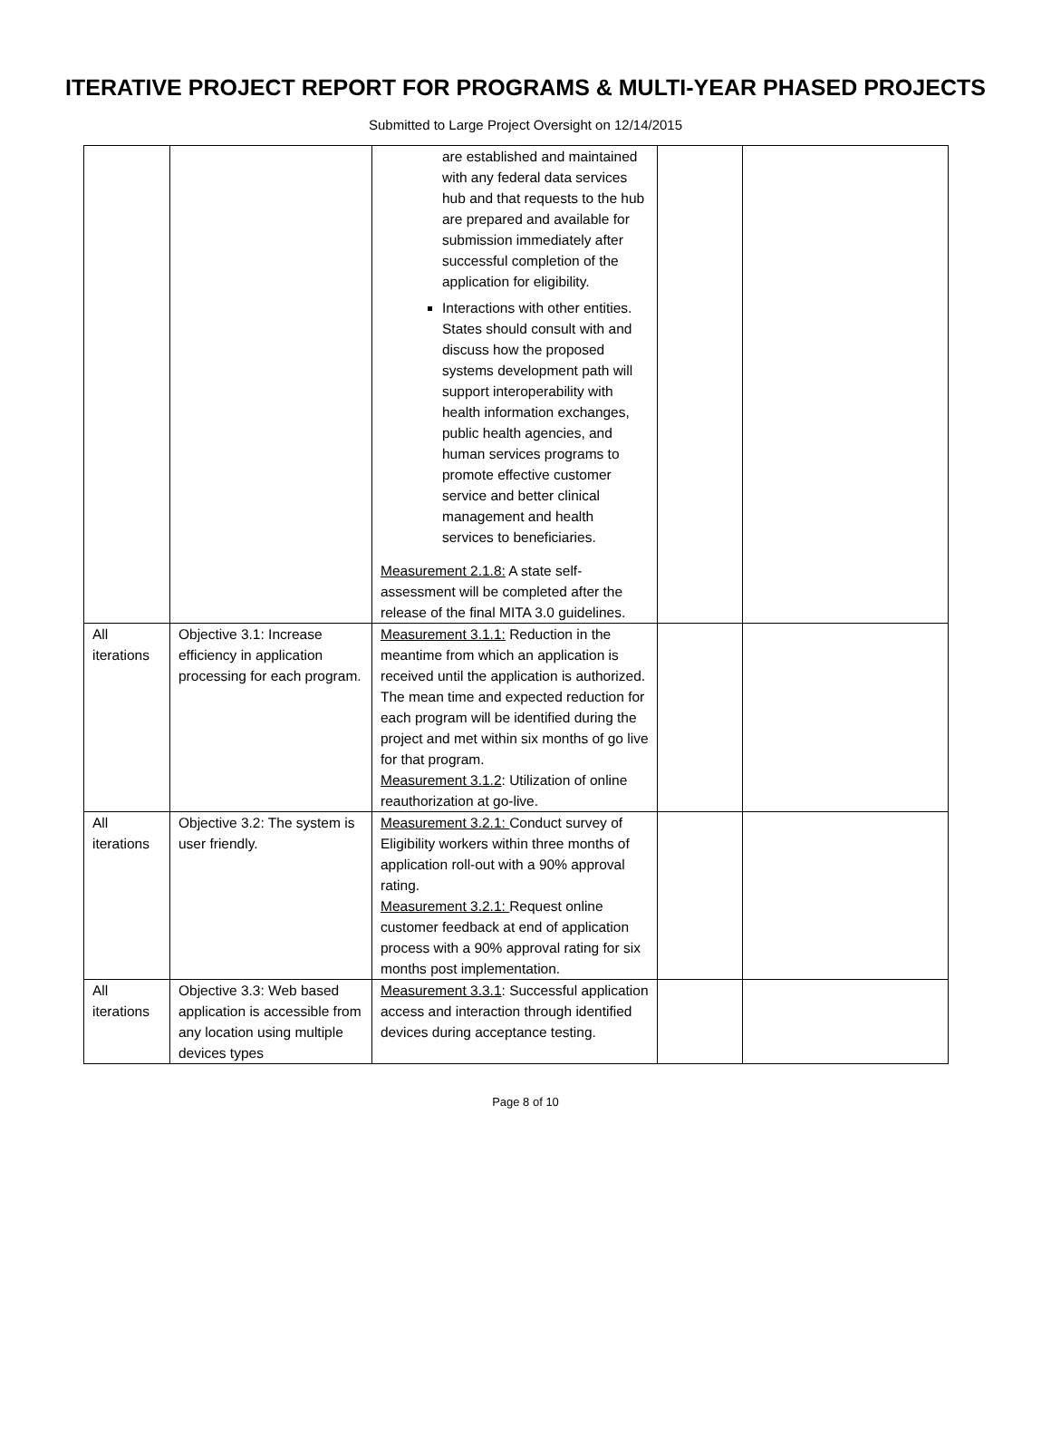ITERATIVE PROJECT REPORT FOR PROGRAMS & MULTI-YEAR PHASED PROJECTS
Submitted to Large Project Oversight on 12/14/2015
| | | are established and maintained with any federal data services hub and that requests to the hub are prepared and available for submission immediately after successful completion of the application for eligibility. Interactions with other entities. States should consult with and discuss how the proposed systems development path will support interoperability with health information exchanges, public health agencies, and human services programs to promote effective customer service and better clinical management and health services to beneficiaries. Measurement 2.1.8: A state self-assessment will be completed after the release of the final MITA 3.0 guidelines. | | |
| All iterations | Objective 3.1: Increase efficiency in application processing for each program. | Measurement 3.1.1: Reduction in the meantime from which an application is received until the application is authorized. The mean time and expected reduction for each program will be identified during the project and met within six months of go live for that program. Measurement 3.1.2 : Utilization of online reauthorization at go-live. | | |
| All iterations | Objective 3.2: The system is user friendly. | Measurement 3.2.1: Conduct survey of Eligibility workers within three months of application roll-out with a 90% approval rating. Measurement 3.2.1: Request online customer feedback at end of application process with a 90% approval rating for six months post implementation. | | |
| All iterations | Objective 3.3: Web based application is accessible from any location using multiple devices types | Measurement 3.3.1 : Successful application access and interaction through identified devices during acceptance testing. | | |
Page 8 of 10